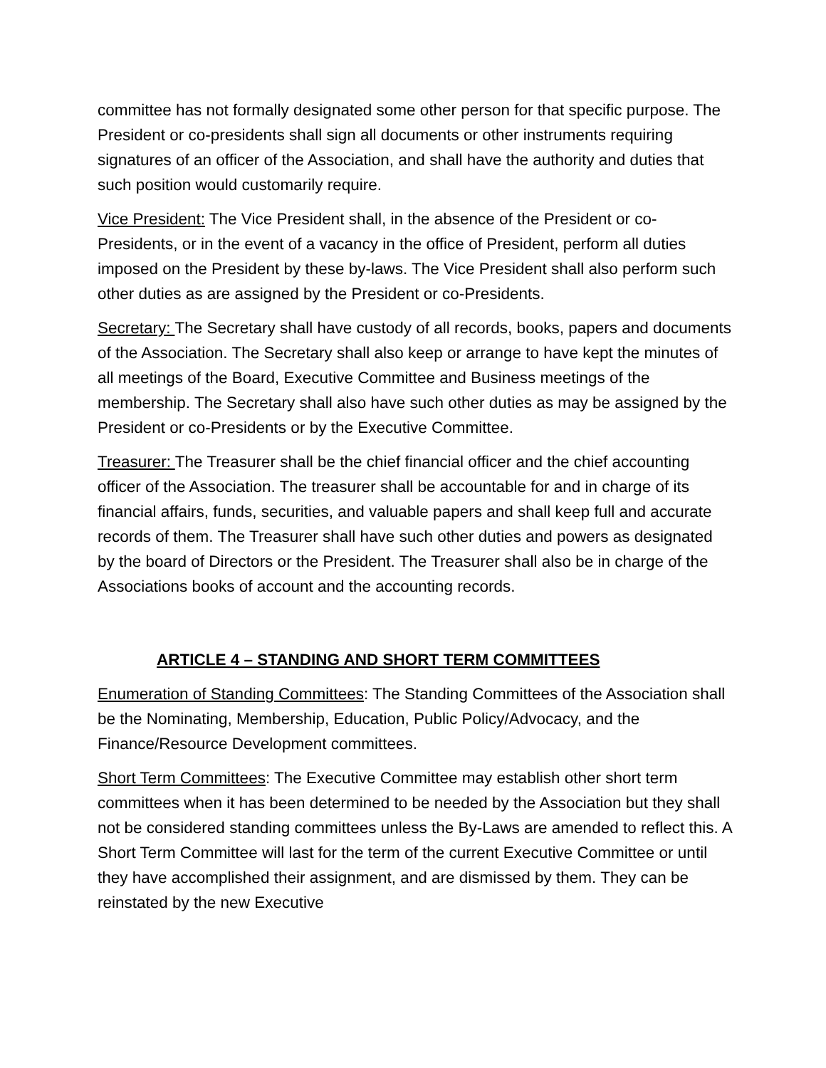committee has not formally designated some other person for that specific purpose. The President or co-presidents shall sign all documents or other instruments requiring signatures of an officer of the Association, and shall have the authority and duties that such position would customarily require.
Vice President: The Vice President shall, in the absence of the President or co-Presidents, or in the event of a vacancy in the office of President, perform all duties imposed on the President by these by-laws. The Vice President shall also perform such other duties as are assigned by the President or co-Presidents.
Secretary: The Secretary shall have custody of all records, books, papers and documents of the Association. The Secretary shall also keep or arrange to have kept the minutes of all meetings of the Board, Executive Committee and Business meetings of the membership. The Secretary shall also have such other duties as may be assigned by the President or co-Presidents or by the Executive Committee.
Treasurer: The Treasurer shall be the chief financial officer and the chief accounting officer of the Association. The treasurer shall be accountable for and in charge of its financial affairs, funds, securities, and valuable papers and shall keep full and accurate records of them. The Treasurer shall have such other duties and powers as designated by the board of Directors or the President. The Treasurer shall also be in charge of the Associations books of account and the accounting records.
ARTICLE 4 – STANDING AND SHORT TERM COMMITTEES
Enumeration of Standing Committees: The Standing Committees of the Association shall be the Nominating, Membership, Education, Public Policy/Advocacy, and the Finance/Resource Development committees.
Short Term Committees: The Executive Committee may establish other short term committees when it has been determined to be needed by the Association but they shall not be considered standing committees unless the By-Laws are amended to reflect this. A Short Term Committee will last for the term of the current Executive Committee or until they have accomplished their assignment, and are dismissed by them. They can be reinstated by the new Executive